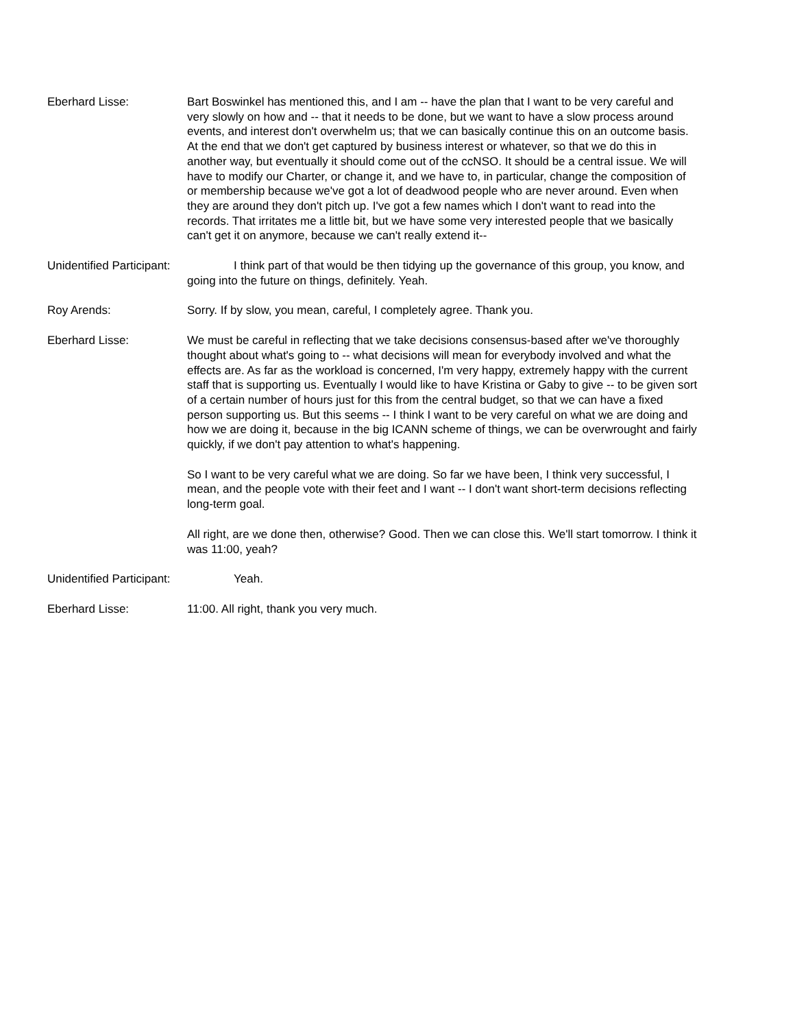Eberhard Lisse: Bart Boswinkel has mentioned this, and I am -- have the plan that I want to be very careful and very slowly on how and -- that it needs to be done, but we want to have a slow process around events, and interest don't overwhelm us; that we can basically continue this on an outcome basis. At the end that we don't get captured by business interest or whatever, so that we do this in another way, but eventually it should come out of the ccNSO. It should be a central issue. We will have to modify our Charter, or change it, and we have to, in particular, change the composition of or membership because we've got a lot of deadwood people who are never around. Even when they are around they don't pitch up. I've got a few names which I don't want to read into the records. That irritates me a little bit, but we have some very interested people that we basically can't get it on anymore, because we can't really extend it--
Unidentified Participant:
I think part of that would be then tidying up the governance of this group, you know, and going into the future on things, definitely. Yeah.
Roy Arends: Sorry. If by slow, you mean, careful, I completely agree. Thank you.
Eberhard Lisse: We must be careful in reflecting that we take decisions consensus-based after we've thoroughly thought about what's going to -- what decisions will mean for everybody involved and what the effects are. As far as the workload is concerned, I'm very happy, extremely happy with the current staff that is supporting us. Eventually I would like to have Kristina or Gaby to give -- to be given sort of a certain number of hours just for this from the central budget, so that we can have a fixed person supporting us. But this seems -- I think I want to be very careful on what we are doing and how we are doing it, because in the big ICANN scheme of things, we can be overwrought and fairly quickly, if we don't pay attention to what's happening.
So I want to be very careful what we are doing. So far we have been, I think very successful, I mean, and the people vote with their feet and I want -- I don't want short-term decisions reflecting long-term goal.
All right, are we done then, otherwise? Good. Then we can close this. We'll start tomorrow. I think it was 11:00, yeah?
Unidentified Participant:
Yeah.
Eberhard Lisse: 11:00. All right, thank you very much.